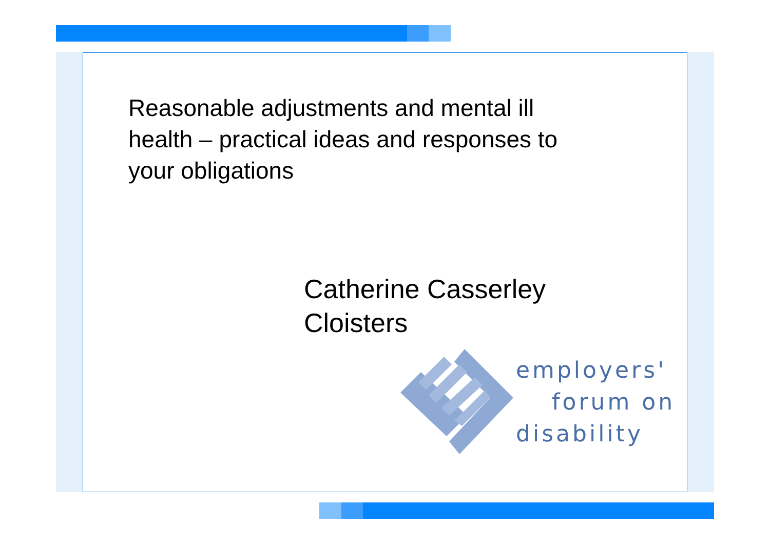Reasonable adjustments and mental ill
health – practical ideas and responses to
your obligations
Catherine Casserley
Cloisters
employers'
forum on
disability